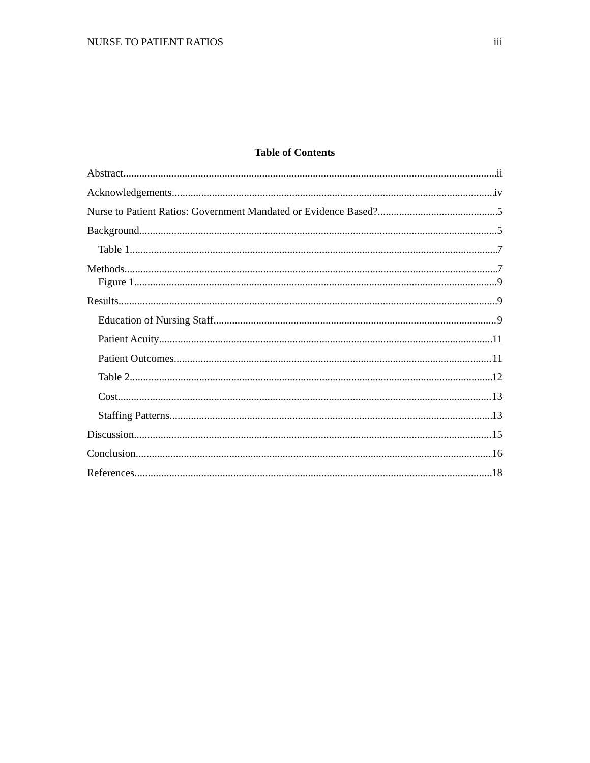NURSE TO PATIENT RATIOS iii
Table of Contents
Abstract ii
Acknowledgements iv
Nurse to Patient Ratios: Government Mandated or Evidence Based? 5
Background 5
Table 1 7
Methods 7
Figure 1 9
Results 9
Education of Nursing Staff 9
Patient Acuity 11
Patient Outcomes 11
Table 2 12
Cost 13
Staffing Patterns 13
Discussion 15
Conclusion 16
References 18